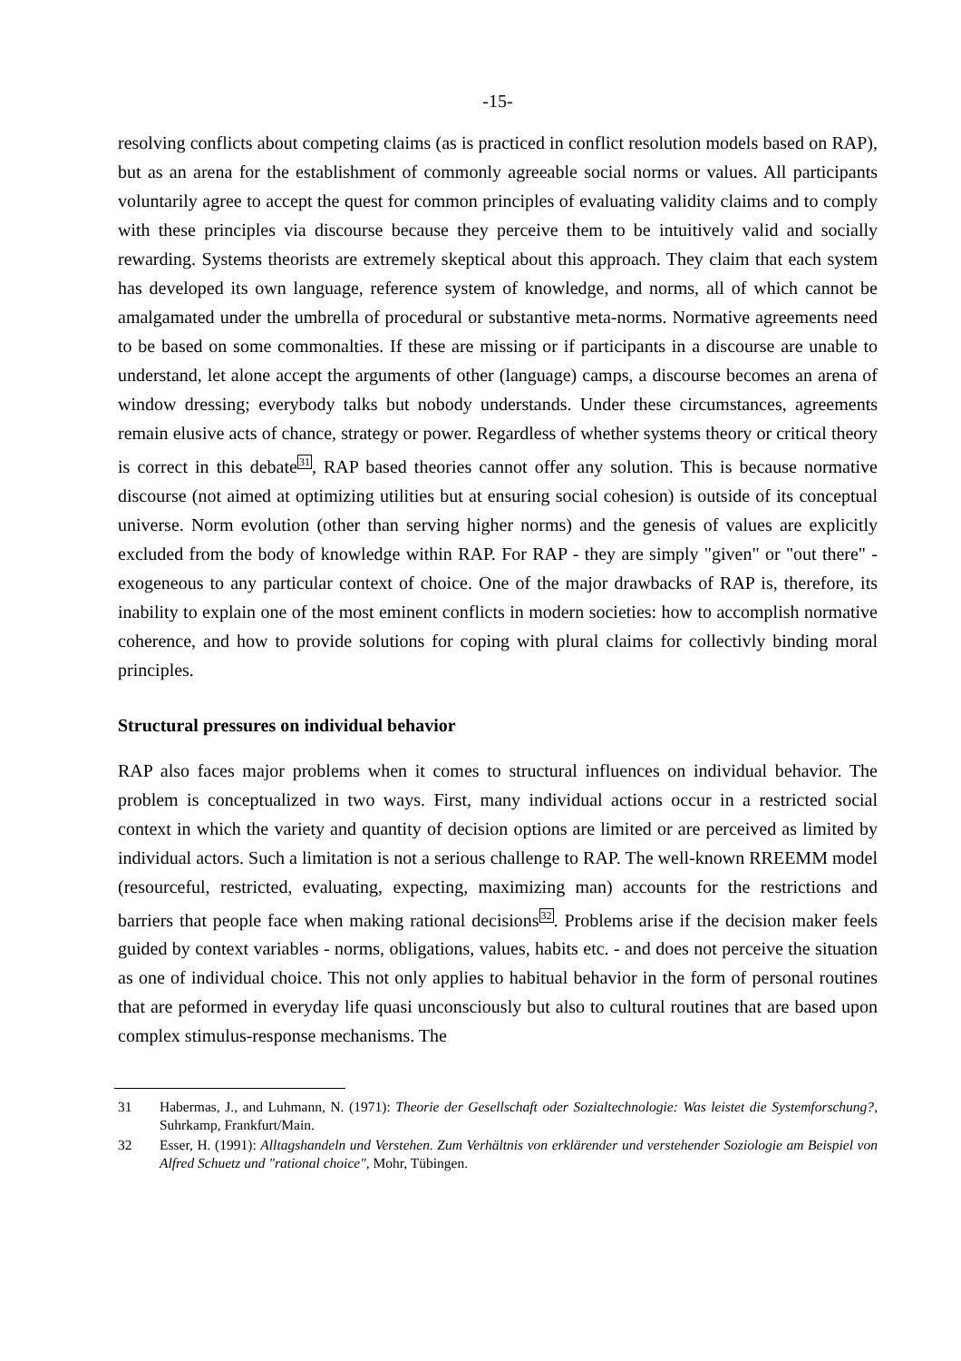-15-
resolving conflicts about competing claims (as is practiced in conflict resolution models based on RAP), but as an arena for the establishment of commonly agreeable social norms or values. All participants voluntarily agree to accept the quest for common principles of evaluating validity claims and to comply with these principles via discourse because they perceive them to be intuitively valid and socially rewarding. Systems theorists are extremely skeptical about this approach. They claim that each system has developed its own language, reference system of knowledge, and norms, all of which cannot be amalgamated under the umbrella of procedural or substantive meta-norms. Normative agreements need to be based on some commonalties. If these are missing or if participants in a discourse are unable to understand, let alone accept the arguments of other (language) camps, a discourse becomes an arena of window dressing; everybody talks but nobody understands. Under these circumstances, agreements remain elusive acts of chance, strategy or power. Regardless of whether systems theory or critical theory is correct in this debate<sup>31</sup>, RAP based theories cannot offer any solution. This is because normative discourse (not aimed at optimizing utilities but at ensuring social cohesion) is outside of its conceptual universe. Norm evolution (other than serving higher norms) and the genesis of values are explicitly excluded from the body of knowledge within RAP. For RAP - they are simply "given" or "out there" - exogeneous to any particular context of choice. One of the major drawbacks of RAP is, therefore, its inability to explain one of the most eminent conflicts in modern societies: how to accomplish normative coherence, and how to provide solutions for coping with plural claims for collectivly binding moral principles.
Structural pressures on individual behavior
RAP also faces major problems when it comes to structural influences on individual behavior. The problem is conceptualized in two ways. First, many individual actions occur in a restricted social context in which the variety and quantity of decision options are limited or are perceived as limited by individual actors. Such a limitation is not a serious challenge to RAP. The well-known RREEMM model (resourceful, restricted, evaluating, expecting, maximizing man) accounts for the restrictions and barriers that people face when making rational decisions<sup>32</sup>. Problems arise if the decision maker feels guided by context variables - norms, obligations, values, habits etc. - and does not perceive the situation as one of individual choice. This not only applies to habitual behavior in the form of personal routines that are peformed in everyday life quasi unconsciously but also to cultural routines that are based upon complex stimulus-response mechanisms. The
31 Habermas, J., and Luhmann, N. (1971): Theorie der Gesellschaft oder Sozialtechnologie: Was leistet die Systemforschung?, Suhrkamp, Frankfurt/Main.
32 Esser, H. (1991): Alltagshandeln und Verstehen. Zum Verhältnis von erklärender und verstehender Soziologie am Beispiel von Alfred Schuetz und "rational choice", Mohr, Tübingen.